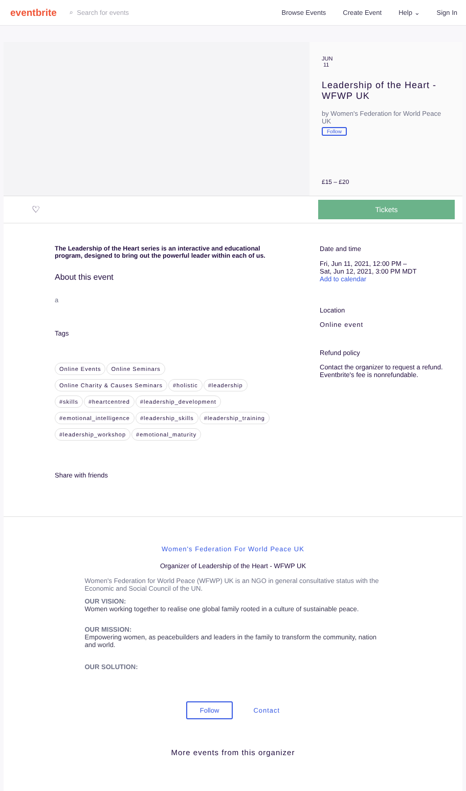eventbrite
⌕ Search for events Browse Events Create Event Help ⌄ Sign In
JUN
11
Leadership of the Heart - WFWP UK
by Women's Federation for World Peace UK
Follow
£15 – £20
♡
Tickets
The Leadership of the Heart series is an interactive and educational program, designed to bring out the powerful leader within each of us.
About this event
a
Tags
Online Events Online Seminars
Online Charity & Causes Seminars #holistic #leadership
#skills #heartcentred #leadership_development
#emotional_intelligence #leadership_skills #leadership_training
#leadership_workshop #emotional_maturity
Share with friends
Date and time
Fri, Jun 11, 2021, 12:00 PM –
Sat, Jun 12, 2021, 3:00 PM MDT
Add to calendar
Location
Online event
Refund policy
Contact the organizer to request a refund.
Eventbrite's fee is nonrefundable.
Women's Federation For World Peace UK
Organizer of Leadership of the Heart - WFWP UK
Women's Federation for World Peace (WFWP) UK is an NGO in general consultative status with the Economic and Social Council of the UN.
OUR VISION:
Women working together to realise one global family rooted in a culture of sustainable peace.
OUR MISSION:
Empowering women, as peacebuilders and leaders in the family to transform the community, nation and world.
OUR SOLUTION:
Follow Contact
More events from this organizer